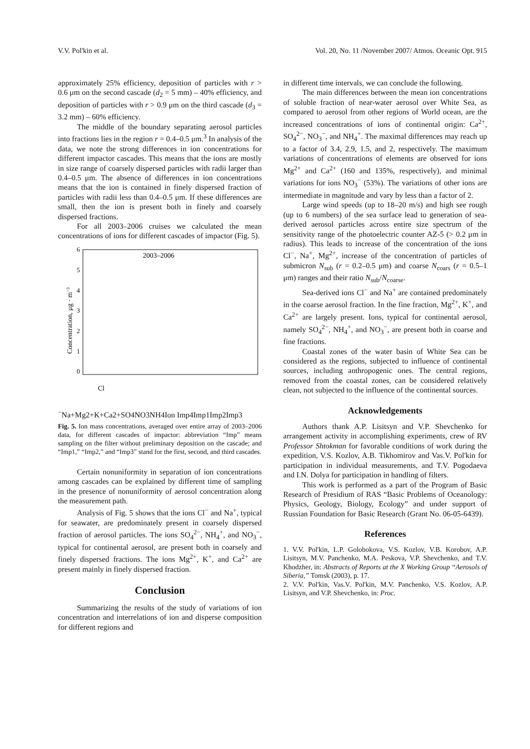V.V. Pol'kin et al. Vol. 20, No. 11 /November 2007/ Atmos. Oceanic Opt. 915
approximately 25% efficiency, deposition of particles with r > 0.6 μm on the second cascade (d<sub>2</sub> = 5 mm) – 40% efficiency, and deposition of particles with r > 0.9 μm on the third cascade (d<sub>3</sub> = 3.2 mm) – 60% efficiency.
The middle of the boundary separating aerosol particles into fractions lies in the region r = 0.4–0.5 μm.<sup>3</sup> In analysis of the data, we note the strong differences in ion concentrations for different impactor cascades. This means that the ions are mostly in size range of coarsely dispersed particles with radii larger than 0.4–0.5 μm. The absence of differences in ion concentrations means that the ion is contained in finely dispersed fraction of particles with radii less than 0.4–0.5 μm. If these differences are small, then the ion is present both in finely and coarsely dispersed fractions.
For all 2003–2006 cruises we calculated the mean concentrations of ions for different cascades of impactor (Fig. 5).
6
5
4
3
2
1
0
Concentration, μg · m−3
2003–2006
Cl−
Na+
Mg2+
K+
Ca2+
SO4
NO3
NH4
Ion
Imp4
Imp1
Imp2
Imp3
Fig. 5. Ion mass concentrations, averaged over entire array of 2003–2006 data, for different cascades of impactor: abbreviation “Imp” means sampling on the filter without preliminary deposition on the cascade; and “Imp1,” “Imp2,” and “Imp3” stand for the first, second, and third cascades.
Certain nonuniformity in separation of ion concentrations among cascades can be explained by different time of sampling in the presence of nonuniformity of aerosol concentration along the measurement path.
Analysis of Fig. 5 shows that the ions Cl<sup>−</sup> and Na<sup>+</sup>, typical for seawater, are predominately present in coarsely dispersed fraction of aerosol particles. The ions SO<sub>4</sub><sup>2−</sup>, NH<sub>4</sub><sup>+</sup>, and NO<sub>3</sub><sup>−</sup>, typical for continental aerosol, are present both in coarsely and finely dispersed fractions. The ions Mg<sup>2+</sup>, K<sup>+</sup>, and Ca<sup>2+</sup> are present mainly in finely dispersed fraction.
Conclusion
Summarizing the results of the study of variations of ion concentration and interrelations of ion and disperse composition for different regions and
in different time intervals, we can conclude the following.
The main differences between the mean ion concentrations of soluble fraction of near-water aerosol over White Sea, as compared to aerosol from other regions of World ocean, are the increased concentrations of ions of continental origin: Ca<sup>2+</sup>, SO<sub>4</sub><sup>2−</sup>, NO<sub>3</sub><sup>−</sup>, and NH<sub>4</sub><sup>+</sup>. The maximal differences may reach up to a factor of 3.4, 2.9, 1.5, and 2, respectively. The maximum variations of concentrations of elements are observed for ions Mg<sup>2+</sup> and Ca<sup>2+</sup> (160 and 135%, respectively), and minimal variations for ions NO<sub>3</sub><sup>−</sup> (53%). The variations of other ions are intermediate in magnitude and vary by less than a factor of 2.
Large wind speeds (up to 18–20 m/s) and high see rough (up to 6 numbers) of the sea surface lead to generation of sea-derived aerosol particles across entire size spectrum of the sensitivity range of the photoelectric counter AZ-5 (> 0.2 μm in radius). This leads to increase of the concentration of the ions Cl<sup>−</sup>, Na<sup>+</sup>, Mg<sup>2+</sup>, increase of the concentration of particles of submicron N<sub>sub</sub> (r = 0.2–0.5 μm) and coarse N<sub>coars</sub> (r = 0.5–1 μm) ranges and their ratio N<sub>sub</sub>/N<sub>coarse</sub>.
Sea-derived ions Cl<sup>−</sup> and Na<sup>+</sup> are contained predominately in the coarse aerosol fraction. In the fine fraction, Mg<sup>2+</sup>, K<sup>+</sup>, and Ca<sup>2+</sup> are largely present. Ions, typical for continental aerosol, namely SO<sub>4</sub><sup>2−</sup>, NH<sub>4</sub><sup>+</sup>, and NO<sub>3</sub><sup>−</sup>, are present both in coarse and fine fractions.
Coastal zones of the water basin of White Sea can be considered as the regions, subjected to influence of continental sources, including anthropogenic ones. The central regions, removed from the coastal zones, can be considered relatively clean, not subjected to the influence of the continental sources.
Acknowledgements
Authors thank A.P. Lisitsyn and V.P. Shevchenko for arrangement activity in accomplishing experiments, crew of RV Professor Shtokman for favorable conditions of work during the expedition, V.S. Kozlov, A.B. Tikhomirov and Vas.V. Pol'kin for participation in individual measurements, and T.V. Pogodaeva and I.N. Dolya for participation in handling of filters.
This work is performed as a part of the Program of Basic Research of Presidium of RAS “Basic Problems of Oceanology: Physics, Geology, Biology, Ecology” and under support of Russian Foundation for Basic Research (Grant No. 06-05-6439).
References
1. V.V. Pol'kin, L.P. Golobokova, V.S. Kozlov, V.B. Korobov, A.P. Lisitsyn, M.V. Panchenko, M.A. Peskova, V.P. Shevchenko, and T.V. Khodzher, in: Abstracts of Reports at the X Working Group “Aerosols of Siberia,” Tomsk (2003), p. 17.
2. V.V. Pol'kin, Vas.V. Pol'kin, M.V. Panchenko, V.S. Kozlov, A.P. Lisitsyn, and V.P. Shevchenko, in: Proc.